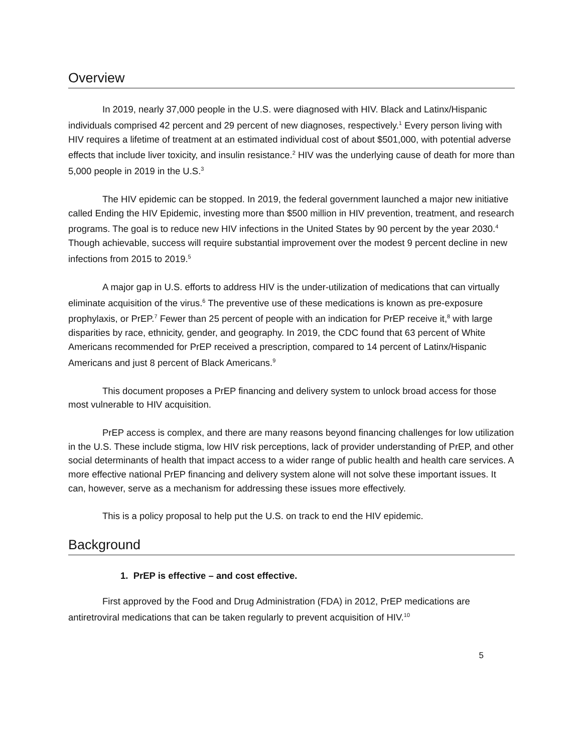Overview
In 2019, nearly 37,000 people in the U.S. were diagnosed with HIV. Black and Latinx/Hispanic individuals comprised 42 percent and 29 percent of new diagnoses, respectively.<sup>1</sup> Every person living with HIV requires a lifetime of treatment at an estimated individual cost of about $501,000, with potential adverse effects that include liver toxicity, and insulin resistance.<sup>2</sup> HIV was the underlying cause of death for more than 5,000 people in 2019 in the U.S.<sup>3</sup>
The HIV epidemic can be stopped. In 2019, the federal government launched a major new initiative called Ending the HIV Epidemic, investing more than $500 million in HIV prevention, treatment, and research programs. The goal is to reduce new HIV infections in the United States by 90 percent by the year 2030.<sup>4</sup> Though achievable, success will require substantial improvement over the modest 9 percent decline in new infections from 2015 to 2019.<sup>5</sup>
A major gap in U.S. efforts to address HIV is the under-utilization of medications that can virtually eliminate acquisition of the virus.<sup>6</sup> The preventive use of these medications is known as pre-exposure prophylaxis, or PrEP.<sup>7</sup> Fewer than 25 percent of people with an indication for PrEP receive it,<sup>8</sup> with large disparities by race, ethnicity, gender, and geography. In 2019, the CDC found that 63 percent of White Americans recommended for PrEP received a prescription, compared to 14 percent of Latinx/Hispanic Americans and just 8 percent of Black Americans.<sup>9</sup>
This document proposes a PrEP financing and delivery system to unlock broad access for those most vulnerable to HIV acquisition.
PrEP access is complex, and there are many reasons beyond financing challenges for low utilization in the U.S. These include stigma, low HIV risk perceptions, lack of provider understanding of PrEP, and other social determinants of health that impact access to a wider range of public health and health care services. A more effective national PrEP financing and delivery system alone will not solve these important issues. It can, however, serve as a mechanism for addressing these issues more effectively.
This is a policy proposal to help put the U.S. on track to end the HIV epidemic.
Background
1. PrEP is effective – and cost effective.
First approved by the Food and Drug Administration (FDA) in 2012, PrEP medications are antiretroviral medications that can be taken regularly to prevent acquisition of HIV.<sup>10</sup>
5